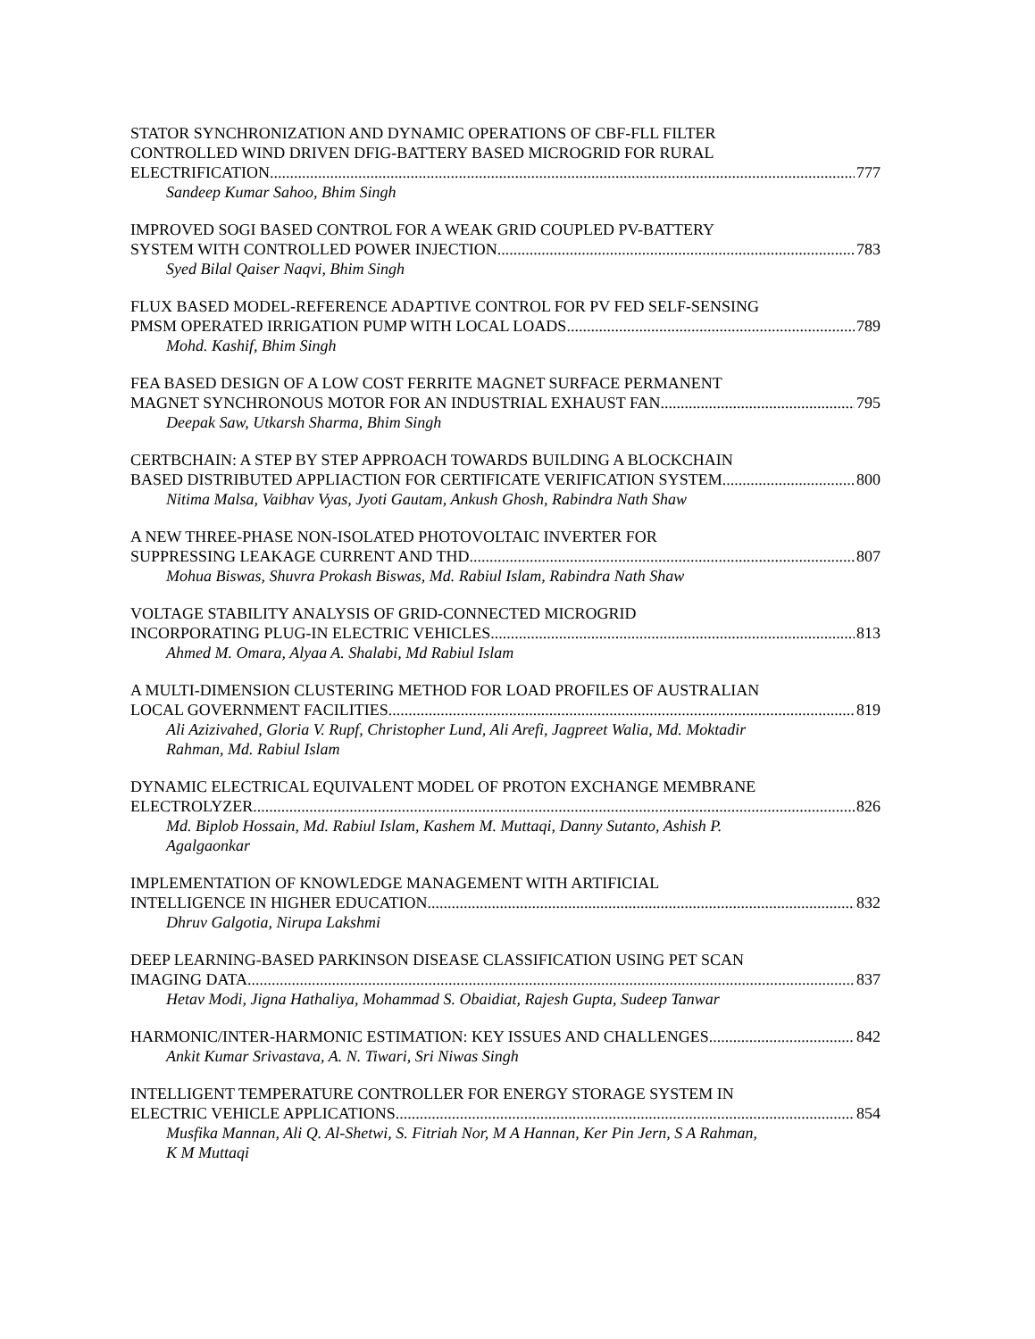STATOR SYNCHRONIZATION AND DYNAMIC OPERATIONS OF CBF-FLL FILTER
CONTROLLED WIND DRIVEN DFIG-BATTERY BASED MICROGRID FOR RURAL
ELECTRIFICATION 777
Sandeep Kumar Sahoo, Bhim Singh
IMPROVED SOGI BASED CONTROL FOR A WEAK GRID COUPLED PV-BATTERY
SYSTEM WITH CONTROLLED POWER INJECTION 783
Syed Bilal Qaiser Naqvi, Bhim Singh
FLUX BASED MODEL-REFERENCE ADAPTIVE CONTROL FOR PV FED SELF-SENSING
PMSM OPERATED IRRIGATION PUMP WITH LOCAL LOADS 789
Mohd. Kashif, Bhim Singh
FEA BASED DESIGN OF A LOW COST FERRITE MAGNET SURFACE PERMANENT
MAGNET SYNCHRONOUS MOTOR FOR AN INDUSTRIAL EXHAUST FAN 795
Deepak Saw, Utkarsh Sharma, Bhim Singh
CERTBCHAIN: A STEP BY STEP APPROACH TOWARDS BUILDING A BLOCKCHAIN
BASED DISTRIBUTED APPLIACTION FOR CERTIFICATE VERIFICATION SYSTEM 800
Nitima Malsa, Vaibhav Vyas, Jyoti Gautam, Ankush Ghosh, Rabindra Nath Shaw
A NEW THREE-PHASE NON-ISOLATED PHOTOVOLTAIC INVERTER FOR
SUPPRESSING LEAKAGE CURRENT AND THD 807
Mohua Biswas, Shuvra Prokash Biswas, Md. Rabiul Islam, Rabindra Nath Shaw
VOLTAGE STABILITY ANALYSIS OF GRID-CONNECTED MICROGRID
INCORPORATING PLUG-IN ELECTRIC VEHICLES 813
Ahmed M. Omara, Alyaa A. Shalabi, Md Rabiul Islam
A MULTI-DIMENSION CLUSTERING METHOD FOR LOAD PROFILES OF AUSTRALIAN
LOCAL GOVERNMENT FACILITIES 819
Ali Azizivahed, Gloria V. Rupf, Christopher Lund, Ali Arefi, Jagpreet Walia, Md. Moktadir
Rahman, Md. Rabiul Islam
DYNAMIC ELECTRICAL EQUIVALENT MODEL OF PROTON EXCHANGE MEMBRANE
ELECTROLYZER 826
Md. Biplob Hossain, Md. Rabiul Islam, Kashem M. Muttaqi, Danny Sutanto, Ashish P.
Agalgaonkar
IMPLEMENTATION OF KNOWLEDGE MANAGEMENT WITH ARTIFICIAL
INTELLIGENCE IN HIGHER EDUCATION 832
Dhruv Galgotia, Nirupa Lakshmi
DEEP LEARNING-BASED PARKINSON DISEASE CLASSIFICATION USING PET SCAN
IMAGING DATA 837
Hetav Modi, Jigna Hathaliya, Mohammad S. Obaidiat, Rajesh Gupta, Sudeep Tanwar
HARMONIC/INTER-HARMONIC ESTIMATION: KEY ISSUES AND CHALLENGES 842
Ankit Kumar Srivastava, A. N. Tiwari, Sri Niwas Singh
INTELLIGENT TEMPERATURE CONTROLLER FOR ENERGY STORAGE SYSTEM IN
ELECTRIC VEHICLE APPLICATIONS 854
Musfika Mannan, Ali Q. Al-Shetwi, S. Fitriah Nor, M A Hannan, Ker Pin Jern, S A Rahman,
K M Muttaqi